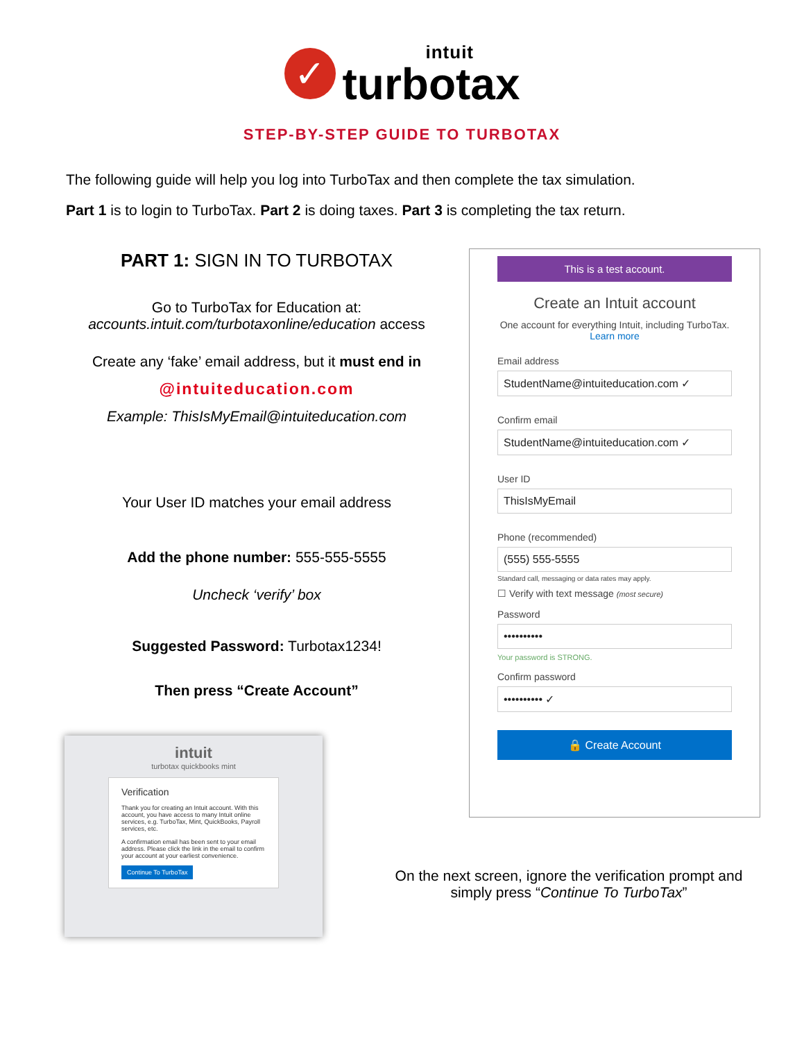✓
intuit
turbotax
STEP-BY-STEP GUIDE TO TURBOTAX
The following guide will help you log into TurboTax and then complete the tax simulation.
Part 1 is to login to TurboTax. Part 2 is doing taxes. Part 3 is completing the tax return.
PART 1: SIGN IN TO TURBOTAX
Go to TurboTax for Education at:
accounts.intuit.com/turbotaxonline/education access
Create any ‘fake’ email address, but it must end in
@intuiteducation.com
Example: ThisIsMyEmail@intuiteducation.com
Your User ID matches your email address
Add the phone number: 555-555-5555
Uncheck ‘verify’ box
Suggested Password: Turbotax1234!
Then press “Create Account”
This is a test account.
Create an Intuit account
One account for everything Intuit, including TurboTax. Learn more
Email address
StudentName@intuiteducation.com ✓
Confirm email
StudentName@intuiteducation.com ✓
User ID
ThisIsMyEmail
Phone (recommended)
(555) 555-5555
Standard call, messaging or data rates may apply.
☐ Verify with text message (most secure)
Password
••••••••••
Your password is STRONG.
Confirm password
•••••••••• ✓
🔒 Create Account
intuit
turbotax quickbooks mint
Verification
Thank you for creating an Intuit account. With this account, you have access to many Intuit online services, e.g. TurboTax, Mint, QuickBooks, Payroll services, etc.
A confirmation email has been sent to your email address. Please click the link in the email to confirm your account at your earliest convenience.
Continue To TurboTax
On the next screen, ignore the verification prompt and simply press “Continue To TurboTax”